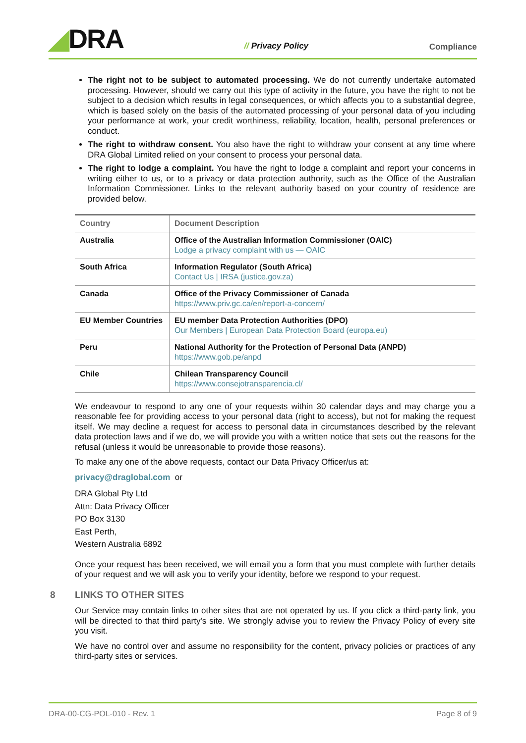◢DRA
// Privacy Policy
Compliance
The right not to be subject to automated processing. We do not currently undertake automated processing. However, should we carry out this type of activity in the future, you have the right to not be subject to a decision which results in legal consequences, or which affects you to a substantial degree, which is based solely on the basis of the automated processing of your personal data of you including your performance at work, your credit worthiness, reliability, location, health, personal preferences or conduct.
The right to withdraw consent. You also have the right to withdraw your consent at any time where DRA Global Limited relied on your consent to process your personal data.
The right to lodge a complaint. You have the right to lodge a complaint and report your concerns in writing either to us, or to a privacy or data protection authority, such as the Office of the Australian Information Commissioner. Links to the relevant authority based on your country of residence are provided below.
| Country | Document Description |
| --- | --- |
| Australia | Office of the Australian Information Commissioner (OAIC) Lodge a privacy complaint with us — OAIC |
| South Africa | Information Regulator (South Africa) Contact Us / IRSA (justice.gov.za) |
| Canada | Office of the Privacy Commissioner of Canada https://www.priv.gc.ca/en/report-a-concern/ |
| EU Member Countries | EU member Data Protection Authorities (DPO) Our Members / European Data Protection Board (europa.eu) |
| Peru | National Authority for the Protection of Personal Data (ANPD) https://www.gob.pe/anpd |
| Chile | Chilean Transparency Council https://www.consejotransparencia.cl/ |
We endeavour to respond to any one of your requests within 30 calendar days and may charge you a reasonable fee for providing access to your personal data (right to access), but not for making the request itself. We may decline a request for access to personal data in circumstances described by the relevant data protection laws and if we do, we will provide you with a written notice that sets out the reasons for the refusal (unless it would be unreasonable to provide those reasons).
To make any one of the above requests, contact our Data Privacy Officer/us at:
privacy@draglobal.com or
DRA Global Pty Ltd
Attn: Data Privacy Officer
PO Box 3130
East Perth,
Western Australia 6892
Once your request has been received, we will email you a form that you must complete with further details of your request and we will ask you to verify your identity, before we respond to your request.
8 LINKS TO OTHER SITES
Our Service may contain links to other sites that are not operated by us. If you click a third-party link, you will be directed to that third party's site. We strongly advise you to review the Privacy Policy of every site you visit.
We have no control over and assume no responsibility for the content, privacy policies or practices of any third-party sites or services.
DRA-00-CG-POL-010 - Rev. 1 Page 8 of 9